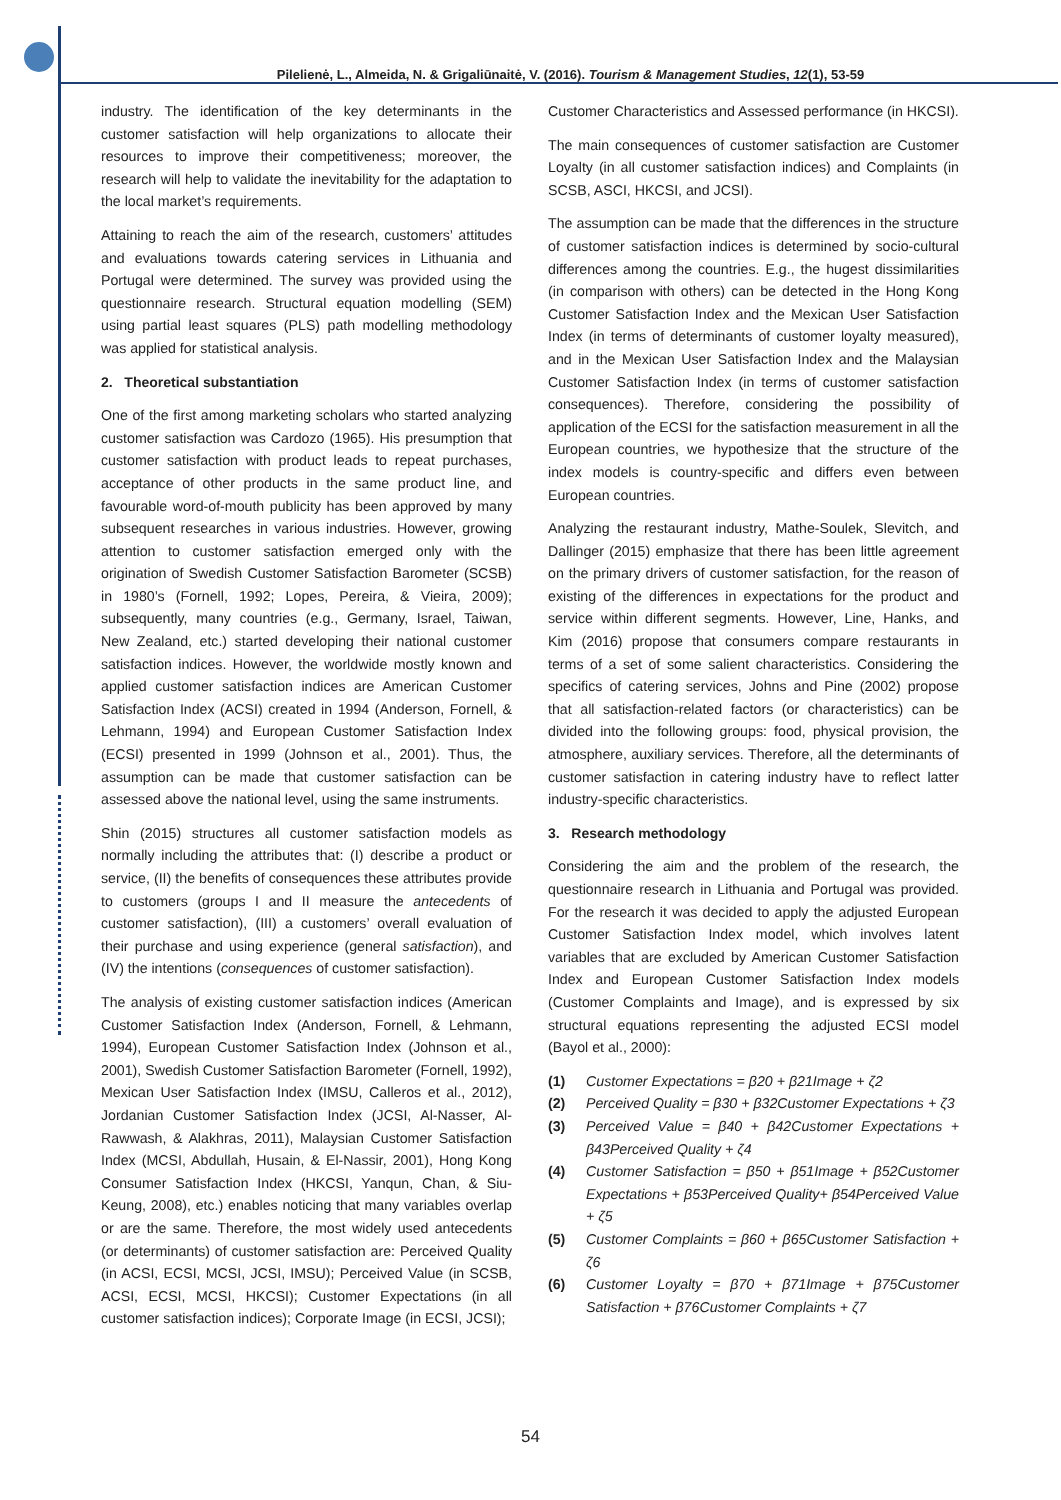Pilelienė, L., Almeida, N. & Grigaliūnaitė, V. (2016). Tourism & Management Studies, 12(1), 53-59
industry. The identification of the key determinants in the customer satisfaction will help organizations to allocate their resources to improve their competitiveness; moreover, the research will help to validate the inevitability for the adaptation to the local market’s requirements.
Attaining to reach the aim of the research, customers’ attitudes and evaluations towards catering services in Lithuania and Portugal were determined. The survey was provided using the questionnaire research. Structural equation modelling (SEM) using partial least squares (PLS) path modelling methodology was applied for statistical analysis.
2. Theoretical substantiation
One of the first among marketing scholars who started analyzing customer satisfaction was Cardozo (1965). His presumption that customer satisfaction with product leads to repeat purchases, acceptance of other products in the same product line, and favourable word-of-mouth publicity has been approved by many subsequent researches in various industries. However, growing attention to customer satisfaction emerged only with the origination of Swedish Customer Satisfaction Barometer (SCSB) in 1980’s (Fornell, 1992; Lopes, Pereira, & Vieira, 2009); subsequently, many countries (e.g., Germany, Israel, Taiwan, New Zealand, etc.) started developing their national customer satisfaction indices. However, the worldwide mostly known and applied customer satisfaction indices are American Customer Satisfaction Index (ACSI) created in 1994 (Anderson, Fornell, & Lehmann, 1994) and European Customer Satisfaction Index (ECSI) presented in 1999 (Johnson et al., 2001). Thus, the assumption can be made that customer satisfaction can be assessed above the national level, using the same instruments.
Shin (2015) structures all customer satisfaction models as normally including the attributes that: (I) describe a product or service, (II) the benefits of consequences these attributes provide to customers (groups I and II measure the antecedents of customer satisfaction), (III) a customers’ overall evaluation of their purchase and using experience (general satisfaction), and (IV) the intentions (consequences of customer satisfaction).
The analysis of existing customer satisfaction indices (American Customer Satisfaction Index (Anderson, Fornell, & Lehmann, 1994), European Customer Satisfaction Index (Johnson et al., 2001), Swedish Customer Satisfaction Barometer (Fornell, 1992), Mexican User Satisfaction Index (IMSU, Calleros et al., 2012), Jordanian Customer Satisfaction Index (JCSI, Al-Nasser, Al-Rawwash, & Alakhras, 2011), Malaysian Customer Satisfaction Index (MCSI, Abdullah, Husain, & El-Nassir, 2001), Hong Kong Consumer Satisfaction Index (HKCSI, Yanqun, Chan, & Siu-Keung, 2008), etc.) enables noticing that many variables overlap or are the same. Therefore, the most widely used antecedents (or determinants) of customer satisfaction are: Perceived Quality (in ACSI, ECSI, MCSI, JCSI, IMSU); Perceived Value (in SCSB, ACSI, ECSI, MCSI, HKCSI); Customer Expectations (in all customer satisfaction indices); Corporate Image (in ECSI, JCSI);
Customer Characteristics and Assessed performance (in HKCSI).
The main consequences of customer satisfaction are Customer Loyalty (in all customer satisfaction indices) and Complaints (in SCSB, ASCI, HKCSI, and JCSI).
The assumption can be made that the differences in the structure of customer satisfaction indices is determined by socio-cultural differences among the countries. E.g., the hugest dissimilarities (in comparison with others) can be detected in the Hong Kong Customer Satisfaction Index and the Mexican User Satisfaction Index (in terms of determinants of customer loyalty measured), and in the Mexican User Satisfaction Index and the Malaysian Customer Satisfaction Index (in terms of customer satisfaction consequences). Therefore, considering the possibility of application of the ECSI for the satisfaction measurement in all the European countries, we hypothesize that the structure of the index models is country-specific and differs even between European countries.
Analyzing the restaurant industry, Mathe-Soulek, Slevitch, and Dallinger (2015) emphasize that there has been little agreement on the primary drivers of customer satisfaction, for the reason of existing of the differences in expectations for the product and service within different segments. However, Line, Hanks, and Kim (2016) propose that consumers compare restaurants in terms of a set of some salient characteristics. Considering the specifics of catering services, Johns and Pine (2002) propose that all satisfaction-related factors (or characteristics) can be divided into the following groups: food, physical provision, the atmosphere, auxiliary services. Therefore, all the determinants of customer satisfaction in catering industry have to reflect latter industry-specific characteristics.
3. Research methodology
Considering the aim and the problem of the research, the questionnaire research in Lithuania and Portugal was provided. For the research it was decided to apply the adjusted European Customer Satisfaction Index model, which involves latent variables that are excluded by American Customer Satisfaction Index and European Customer Satisfaction Index models (Customer Complaints and Image), and is expressed by six structural equations representing the adjusted ECSI model (Bayol et al., 2000):
(1) Customer Expectations = β20 + β21Image + ζ2
(2) Perceived Quality = β30 + β32Customer Expectations + ζ3
(3) Perceived Value = β40 + β42Customer Expectations + β43Perceived Quality + ζ4
(4) Customer Satisfaction = β50 + β51Image + β52Customer Expectations + β53Perceived Quality+ β54Perceived Value + ζ5
(5) Customer Complaints = β60 + β65Customer Satisfaction + ζ6
(6) Customer Loyalty = β70 + β71Image + β75Customer Satisfaction + β76Customer Complaints + ζ7
54